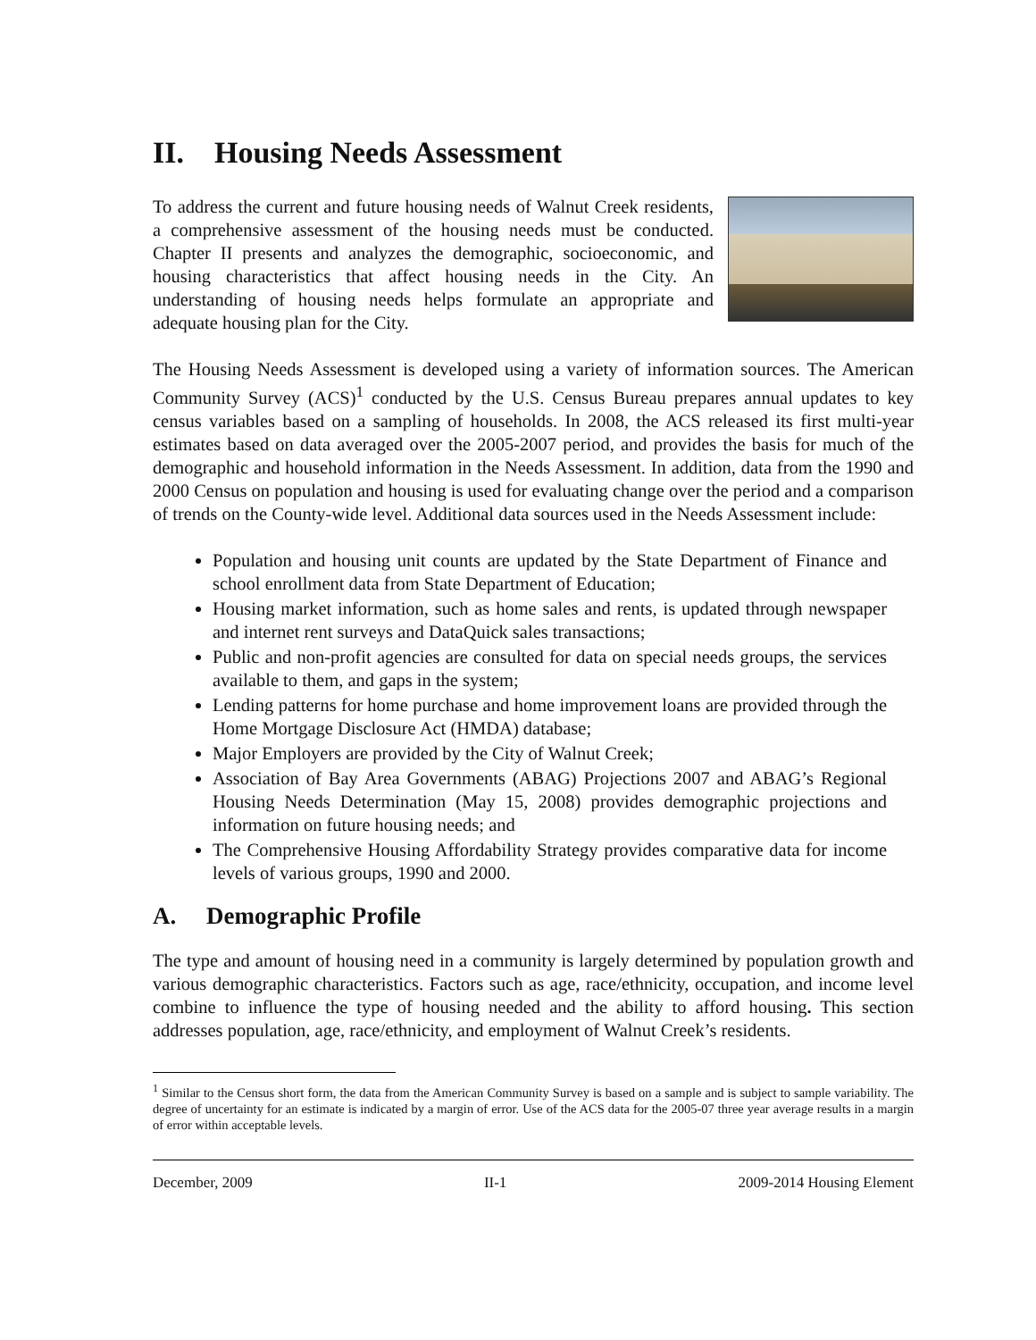II. Housing Needs Assessment
To address the current and future housing needs of Walnut Creek residents, a comprehensive assessment of the housing needs must be conducted. Chapter II presents and analyzes the demographic, socioeconomic, and housing characteristics that affect housing needs in the City. An understanding of housing needs helps formulate an appropriate and adequate housing plan for the City.
The Housing Needs Assessment is developed using a variety of information sources. The American Community Survey (ACS)<sup>1</sup> conducted by the U.S. Census Bureau prepares annual updates to key census variables based on a sampling of households. In 2008, the ACS released its first multi-year estimates based on data averaged over the 2005-2007 period, and provides the basis for much of the demographic and household information in the Needs Assessment. In addition, data from the 1990 and 2000 Census on population and housing is used for evaluating change over the period and a comparison of trends on the County-wide level. Additional data sources used in the Needs Assessment include:
Population and housing unit counts are updated by the State Department of Finance and school enrollment data from State Department of Education;
Housing market information, such as home sales and rents, is updated through newspaper and internet rent surveys and DataQuick sales transactions;
Public and non-profit agencies are consulted for data on special needs groups, the services available to them, and gaps in the system;
Lending patterns for home purchase and home improvement loans are provided through the Home Mortgage Disclosure Act (HMDA) database;
Major Employers are provided by the City of Walnut Creek;
Association of Bay Area Governments (ABAG) Projections 2007 and ABAG’s Regional Housing Needs Determination (May 15, 2008) provides demographic projections and information on future housing needs; and
The Comprehensive Housing Affordability Strategy provides comparative data for income levels of various groups, 1990 and 2000.
A. Demographic Profile
The type and amount of housing need in a community is largely determined by population growth and various demographic characteristics. Factors such as age, race/ethnicity, occupation, and income level combine to influence the type of housing needed and the ability to afford housing. This section addresses population, age, race/ethnicity, and employment of Walnut Creek’s residents.
<sup>1</sup> Similar to the Census short form, the data from the American Community Survey is based on a sample and is subject to sample variability. The degree of uncertainty for an estimate is indicated by a margin of error. Use of the ACS data for the 2005-07 three year average results in a margin of error within acceptable levels.
December, 2009 II-1 2009-2014 Housing Element